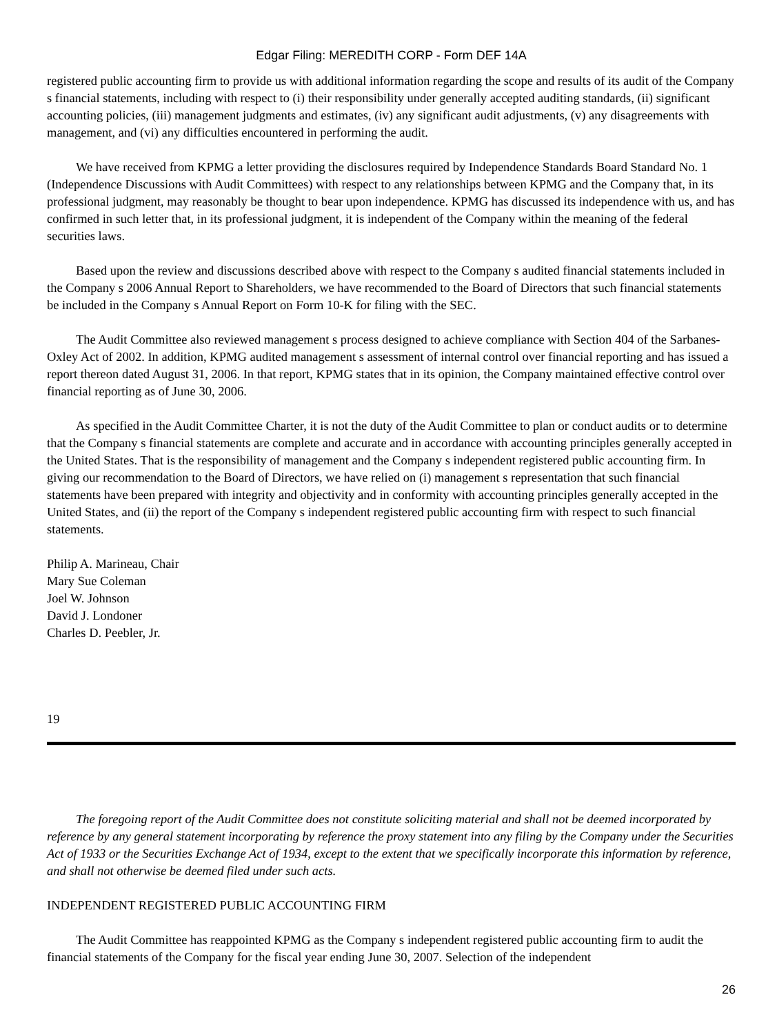Edgar Filing: MEREDITH CORP - Form DEF 14A
registered public accounting firm to provide us with additional information regarding the scope and results of its audit of the Company s financial statements, including with respect to (i) their responsibility under generally accepted auditing standards, (ii) significant accounting policies, (iii) management judgments and estimates, (iv) any significant audit adjustments, (v) any disagreements with management, and (vi) any difficulties encountered in performing the audit.
We have received from KPMG a letter providing the disclosures required by Independence Standards Board Standard No. 1 (Independence Discussions with Audit Committees) with respect to any relationships between KPMG and the Company that, in its professional judgment, may reasonably be thought to bear upon independence. KPMG has discussed its independence with us, and has confirmed in such letter that, in its professional judgment, it is independent of the Company within the meaning of the federal securities laws.
Based upon the review and discussions described above with respect to the Company s audited financial statements included in the Company s 2006 Annual Report to Shareholders, we have recommended to the Board of Directors that such financial statements be included in the Company s Annual Report on Form 10-K for filing with the SEC.
The Audit Committee also reviewed management s process designed to achieve compliance with Section 404 of the Sarbanes-Oxley Act of 2002. In addition, KPMG audited management s assessment of internal control over financial reporting and has issued a report thereon dated August 31, 2006. In that report, KPMG states that in its opinion, the Company maintained effective control over financial reporting as of June 30, 2006.
As specified in the Audit Committee Charter, it is not the duty of the Audit Committee to plan or conduct audits or to determine that the Company s financial statements are complete and accurate and in accordance with accounting principles generally accepted in the United States. That is the responsibility of management and the Company s independent registered public accounting firm. In giving our recommendation to the Board of Directors, we have relied on (i) management s representation that such financial statements have been prepared with integrity and objectivity and in conformity with accounting principles generally accepted in the United States, and (ii) the report of the Company s independent registered public accounting firm with respect to such financial statements.
Philip A. Marineau, Chair
Mary Sue Coleman
Joel W. Johnson
David J. Londoner
Charles D. Peebler, Jr.
19
The foregoing report of the Audit Committee does not constitute soliciting material and shall not be deemed incorporated by reference by any general statement incorporating by reference the proxy statement into any filing by the Company under the Securities Act of 1933 or the Securities Exchange Act of 1934, except to the extent that we specifically incorporate this information by reference, and shall not otherwise be deemed filed under such acts.
INDEPENDENT REGISTERED PUBLIC ACCOUNTING FIRM
The Audit Committee has reappointed KPMG as the Company s independent registered public accounting firm to audit the financial statements of the Company for the fiscal year ending June 30, 2007. Selection of the independent
26